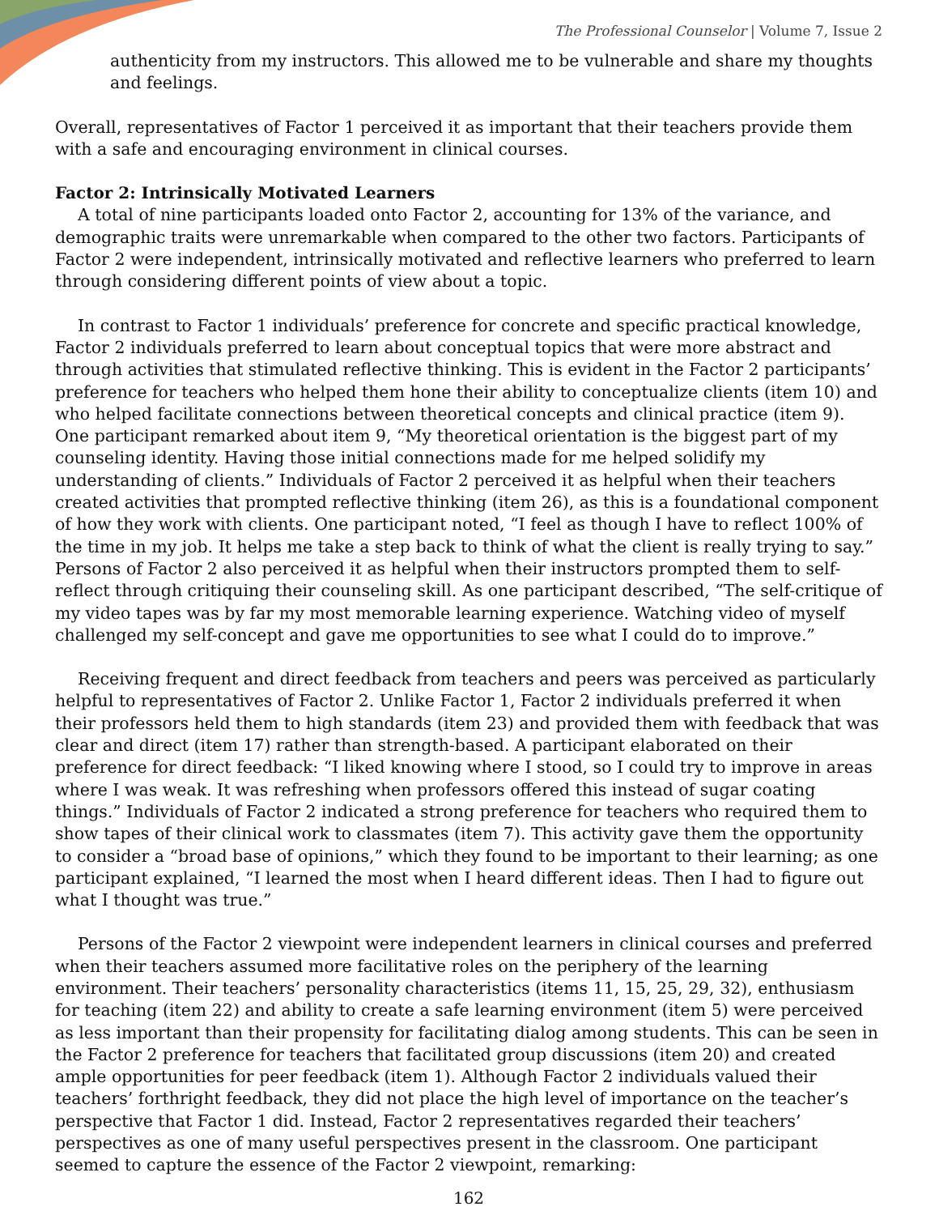The Professional Counselor | Volume 7, Issue 2
authenticity from my instructors. This allowed me to be vulnerable and share my thoughts and feelings.
Overall, representatives of Factor 1 perceived it as important that their teachers provide them with a safe and encouraging environment in clinical courses.
Factor 2: Intrinsically Motivated Learners
A total of nine participants loaded onto Factor 2, accounting for 13% of the variance, and demographic traits were unremarkable when compared to the other two factors. Participants of Factor 2 were independent, intrinsically motivated and reflective learners who preferred to learn through considering different points of view about a topic.
In contrast to Factor 1 individuals’ preference for concrete and specific practical knowledge, Factor 2 individuals preferred to learn about conceptual topics that were more abstract and through activities that stimulated reflective thinking. This is evident in the Factor 2 participants’ preference for teachers who helped them hone their ability to conceptualize clients (item 10) and who helped facilitate connections between theoretical concepts and clinical practice (item 9). One participant remarked about item 9, “My theoretical orientation is the biggest part of my counseling identity. Having those initial connections made for me helped solidify my understanding of clients.” Individuals of Factor 2 perceived it as helpful when their teachers created activities that prompted reflective thinking (item 26), as this is a foundational component of how they work with clients. One participant noted, “I feel as though I have to reflect 100% of the time in my job. It helps me take a step back to think of what the client is really trying to say.” Persons of Factor 2 also perceived it as helpful when their instructors prompted them to self-reflect through critiquing their counseling skill. As one participant described, “The self-critique of my video tapes was by far my most memorable learning experience. Watching video of myself challenged my self-concept and gave me opportunities to see what I could do to improve.”
Receiving frequent and direct feedback from teachers and peers was perceived as particularly helpful to representatives of Factor 2. Unlike Factor 1, Factor 2 individuals preferred it when their professors held them to high standards (item 23) and provided them with feedback that was clear and direct (item 17) rather than strength-based. A participant elaborated on their preference for direct feedback: “I liked knowing where I stood, so I could try to improve in areas where I was weak. It was refreshing when professors offered this instead of sugar coating things.” Individuals of Factor 2 indicated a strong preference for teachers who required them to show tapes of their clinical work to classmates (item 7). This activity gave them the opportunity to consider a “broad base of opinions,” which they found to be important to their learning; as one participant explained, “I learned the most when I heard different ideas. Then I had to figure out what I thought was true.”
Persons of the Factor 2 viewpoint were independent learners in clinical courses and preferred when their teachers assumed more facilitative roles on the periphery of the learning environment. Their teachers’ personality characteristics (items 11, 15, 25, 29, 32), enthusiasm for teaching (item 22) and ability to create a safe learning environment (item 5) were perceived as less important than their propensity for facilitating dialog among students. This can be seen in the Factor 2 preference for teachers that facilitated group discussions (item 20) and created ample opportunities for peer feedback (item 1). Although Factor 2 individuals valued their teachers’ forthright feedback, they did not place the high level of importance on the teacher’s perspective that Factor 1 did. Instead, Factor 2 representatives regarded their teachers’ perspectives as one of many useful perspectives present in the classroom. One participant seemed to capture the essence of the Factor 2 viewpoint, remarking:
162